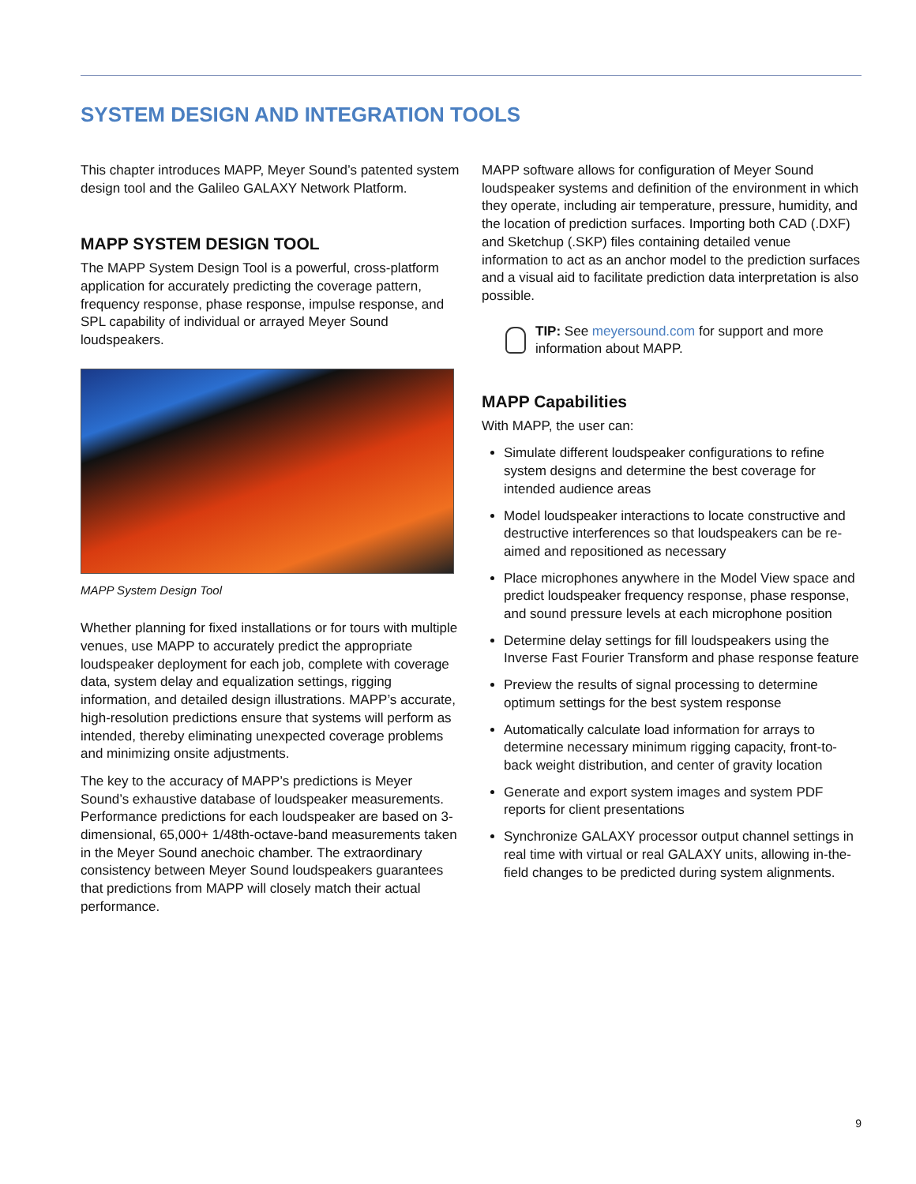SYSTEM DESIGN AND INTEGRATION TOOLS
This chapter introduces MAPP, Meyer Sound’s patented system design tool and the Galileo GALAXY Network Platform.
MAPP SYSTEM DESIGN TOOL
The MAPP System Design Tool is a powerful, cross-platform application for accurately predicting the coverage pattern, frequency response, phase response, impulse response, and SPL capability of individual or arrayed Meyer Sound loudspeakers.
MAPP System Design Tool
Whether planning for fixed installations or for tours with multiple venues, use MAPP to accurately predict the appropriate loudspeaker deployment for each job, complete with coverage data, system delay and equalization settings, rigging information, and detailed design illustrations. MAPP’s accurate, high-resolution predictions ensure that systems will perform as intended, thereby eliminating unexpected coverage problems and minimizing onsite adjustments.
The key to the accuracy of MAPP’s predictions is Meyer Sound’s exhaustive database of loudspeaker measurements. Performance predictions for each loudspeaker are based on 3-dimensional, 65,000+ 1/48th-octave-band measurements taken in the Meyer Sound anechoic chamber. The extraordinary consistency between Meyer Sound loudspeakers guarantees that predictions from MAPP will closely match their actual performance.
MAPP software allows for configuration of Meyer Sound loudspeaker systems and definition of the environment in which they operate, including air temperature, pressure, humidity, and the location of prediction surfaces. Importing both CAD (.DXF) and Sketchup (.SKP) files containing detailed venue information to act as an anchor model to the prediction surfaces and a visual aid to facilitate prediction data interpretation is also possible.
TIP: See meyersound.com for support and more information about MAPP.
MAPP Capabilities
With MAPP, the user can:
Simulate different loudspeaker configurations to refine system designs and determine the best coverage for intended audience areas
Model loudspeaker interactions to locate constructive and destructive interferences so that loudspeakers can be re-aimed and repositioned as necessary
Place microphones anywhere in the Model View space and predict loudspeaker frequency response, phase response, and sound pressure levels at each microphone position
Determine delay settings for fill loudspeakers using the Inverse Fast Fourier Transform and phase response feature
Preview the results of signal processing to determine optimum settings for the best system response
Automatically calculate load information for arrays to determine necessary minimum rigging capacity, front-to-back weight distribution, and center of gravity location
Generate and export system images and system PDF reports for client presentations
Synchronize GALAXY processor output channel settings in real time with virtual or real GALAXY units, allowing in-the-field changes to be predicted during system alignments.
9